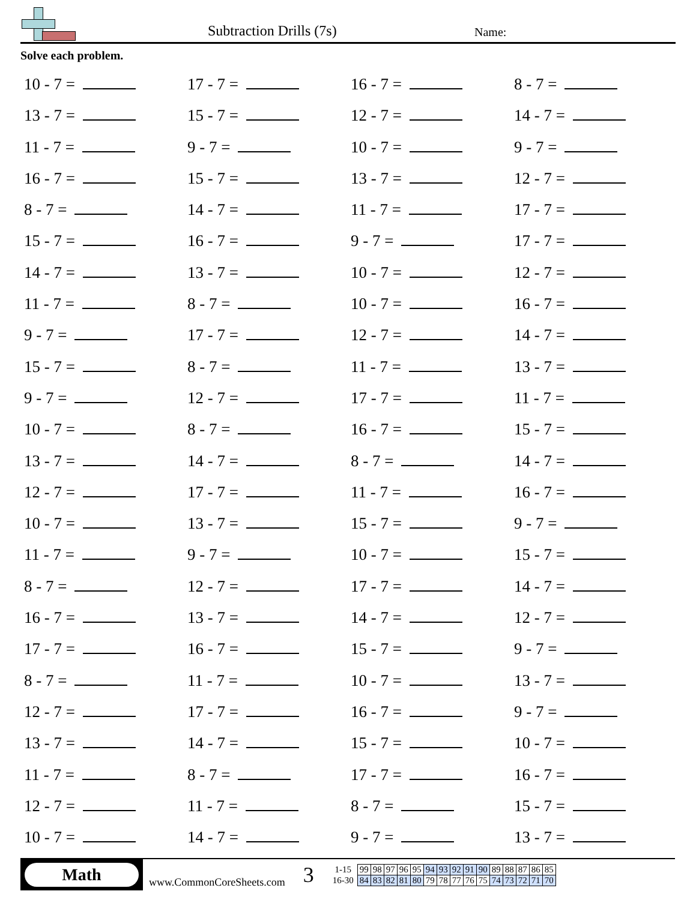Subtraction Drills (7s) Name:
Solve each problem.
10 - 7 =
17 - 7 =
16 - 7 =
8 - 7 =
13 - 7 =
15 - 7 =
12 - 7 =
14 - 7 =
11 - 7 =
9 - 7 =
10 - 7 =
9 - 7 =
16 - 7 =
15 - 7 =
13 - 7 =
12 - 7 =
8 - 7 =
14 - 7 =
11 - 7 =
17 - 7 =
15 - 7 =
16 - 7 =
9 - 7 =
17 - 7 =
14 - 7 =
13 - 7 =
10 - 7 =
12 - 7 =
11 - 7 =
8 - 7 =
10 - 7 =
16 - 7 =
9 - 7 =
17 - 7 =
12 - 7 =
14 - 7 =
15 - 7 =
8 - 7 =
11 - 7 =
13 - 7 =
9 - 7 =
12 - 7 =
17 - 7 =
11 - 7 =
10 - 7 =
8 - 7 =
16 - 7 =
15 - 7 =
13 - 7 =
14 - 7 =
8 - 7 =
14 - 7 =
12 - 7 =
17 - 7 =
11 - 7 =
16 - 7 =
10 - 7 =
13 - 7 =
15 - 7 =
9 - 7 =
11 - 7 =
9 - 7 =
10 - 7 =
15 - 7 =
8 - 7 =
12 - 7 =
17 - 7 =
14 - 7 =
16 - 7 =
13 - 7 =
14 - 7 =
12 - 7 =
17 - 7 =
16 - 7 =
15 - 7 =
9 - 7 =
8 - 7 =
11 - 7 =
10 - 7 =
13 - 7 =
12 - 7 =
17 - 7 =
16 - 7 =
9 - 7 =
13 - 7 =
14 - 7 =
15 - 7 =
10 - 7 =
11 - 7 =
8 - 7 =
17 - 7 =
16 - 7 =
12 - 7 =
11 - 7 =
8 - 7 =
15 - 7 =
10 - 7 =
14 - 7 =
9 - 7 =
13 - 7 =
Math
www.CommonCoreSheets.com
3
| 1-15 | 99 | 98 | 97 | 96 | 95 | 94 | 93 | 92 | 91 | 90 | 89 | 88 | 87 | 86 | 85 |
| 16-30 | 84 | 83 | 82 | 81 | 80 | 79 | 78 | 77 | 76 | 75 | 74 | 73 | 72 | 71 | 70 |